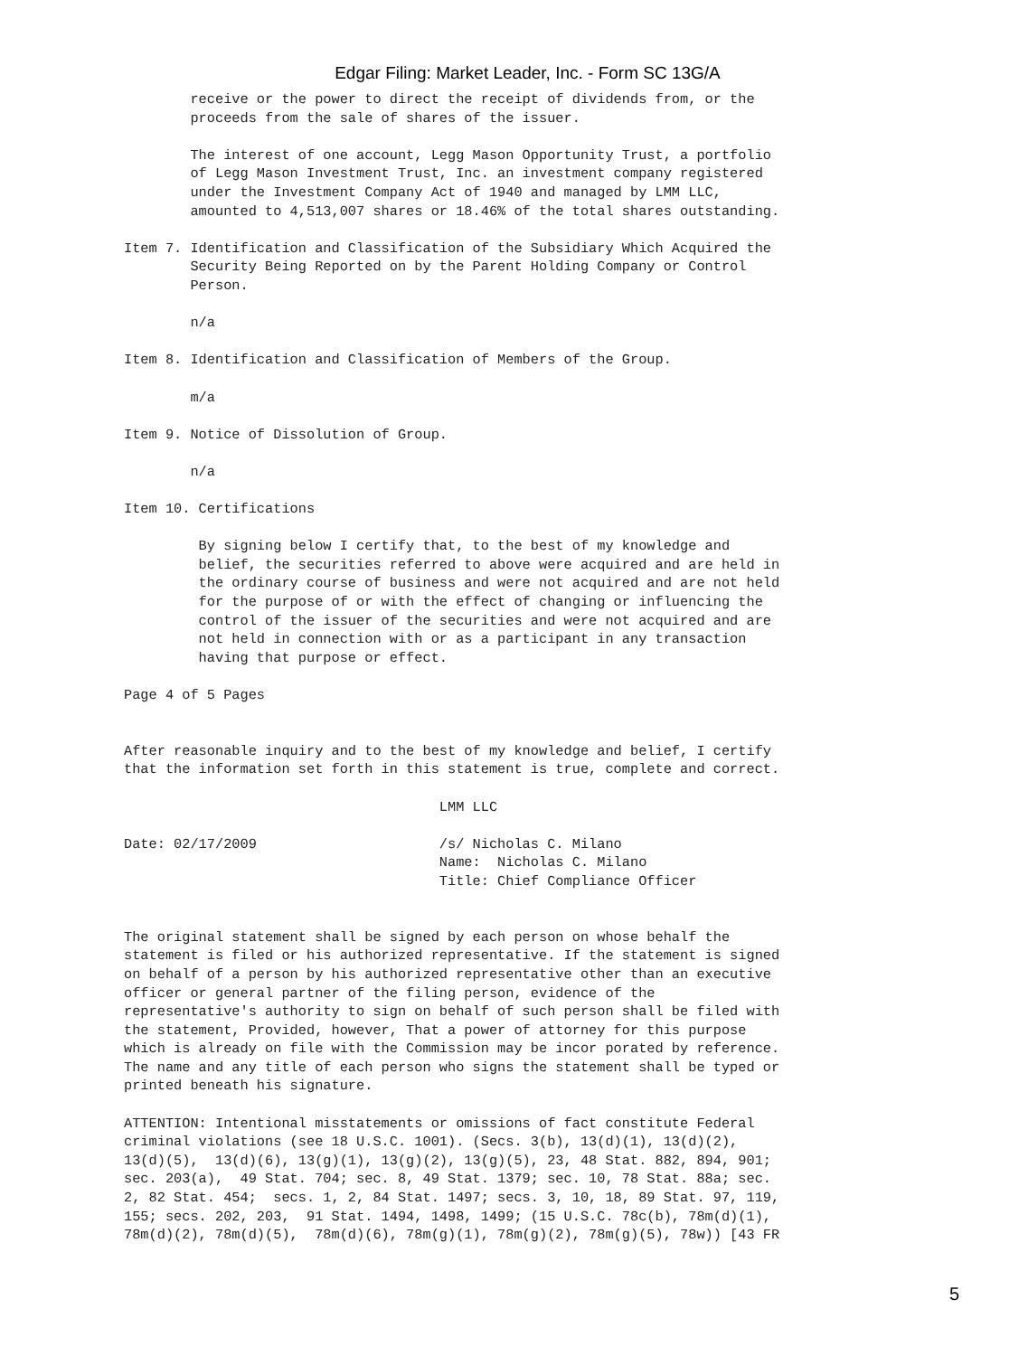Edgar Filing: Market Leader, Inc. - Form SC 13G/A
        receive or the power to direct the receipt of dividends from, or the
        proceeds from the sale of shares of the issuer.

        The interest of one account, Legg Mason Opportunity Trust, a portfolio
        of Legg Mason Investment Trust, Inc. an investment company registered
        under the Investment Company Act of 1940 and managed by LMM LLC,
        amounted to 4,513,007 shares or 18.46% of the total shares outstanding.

Item 7. Identification and Classification of the Subsidiary Which Acquired the
        Security Being Reported on by the Parent Holding Company or Control
        Person.

        n/a

Item 8. Identification and Classification of Members of the Group.

        m/a

Item 9. Notice of Dissolution of Group.

        n/a

Item 10. Certifications

         By signing below I certify that, to the best of my knowledge and
         belief, the securities referred to above were acquired and are held in
         the ordinary course of business and were not acquired and are not held
         for the purpose of or with the effect of changing or influencing the
         control of the issuer of the securities and were not acquired and are
         not held in connection with or as a participant in any transaction
         having that purpose or effect.

Page 4 of 5 Pages


After reasonable inquiry and to the best of my knowledge and belief, I certify
that the information set forth in this statement is true, complete and correct.

                                      LMM LLC

Date: 02/17/2009                      /s/ Nicholas C. Milano
                                      Name:  Nicholas C. Milano
                                      Title: Chief Compliance Officer


The original statement shall be signed by each person on whose behalf the
statement is filed or his authorized representative. If the statement is signed
on behalf of a person by his authorized representative other than an executive
officer or general partner of the filing person, evidence of the
representative's authority to sign on behalf of such person shall be filed with
the statement, Provided, however, That a power of attorney for this purpose
which is already on file with the Commission may be incor porated by reference.
The name and any title of each person who signs the statement shall be typed or
printed beneath his signature.

ATTENTION: Intentional misstatements or omissions of fact constitute Federal
criminal violations (see 18 U.S.C. 1001). (Secs. 3(b), 13(d)(1), 13(d)(2),
13(d)(5),  13(d)(6), 13(g)(1), 13(g)(2), 13(g)(5), 23, 48 Stat. 882, 894, 901;
sec. 203(a),  49 Stat. 704; sec. 8, 49 Stat. 1379; sec. 10, 78 Stat. 88a; sec.
2, 82 Stat. 454;  secs. 1, 2, 84 Stat. 1497; secs. 3, 10, 18, 89 Stat. 97, 119,
155; secs. 202, 203,  91 Stat. 1494, 1498, 1499; (15 U.S.C. 78c(b), 78m(d)(1),
78m(d)(2), 78m(d)(5),  78m(d)(6), 78m(g)(1), 78m(g)(2), 78m(g)(5), 78w)) [43 FR
5